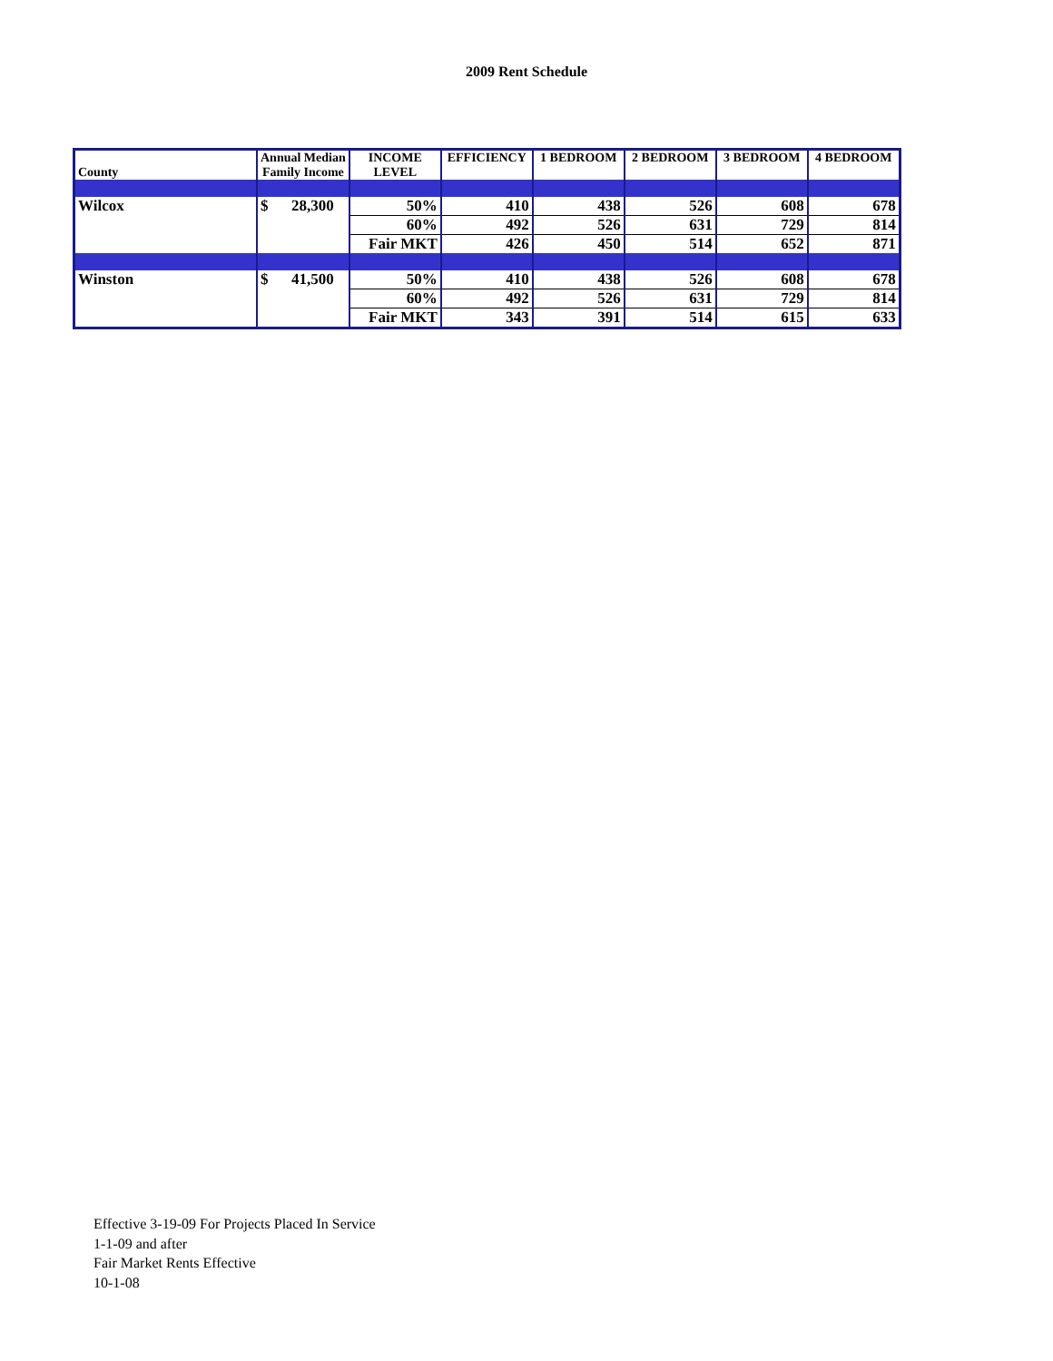2009 Rent Schedule
| County | Annual Median Family Income | INCOME LEVEL | EFFICIENCY | 1 BEDROOM | 2 BEDROOM | 3 BEDROOM | 4 BEDROOM |
| --- | --- | --- | --- | --- | --- | --- | --- |
| Wilcox | $ 28,300 | 50% | 410 | 438 | 526 | 608 | 678 |
| | | 60% | 492 | 526 | 631 | 729 | 814 |
| | | Fair MKT | 426 | 450 | 514 | 652 | 871 |
| Winston | $ 41,500 | 50% | 410 | 438 | 526 | 608 | 678 |
| | | 60% | 492 | 526 | 631 | 729 | 814 |
| | | Fair MKT | 343 | 391 | 514 | 615 | 633 |
Effective 3-19-09 For Projects Placed In Service
1-1-09 and after
Fair Market Rents Effective
10-1-08